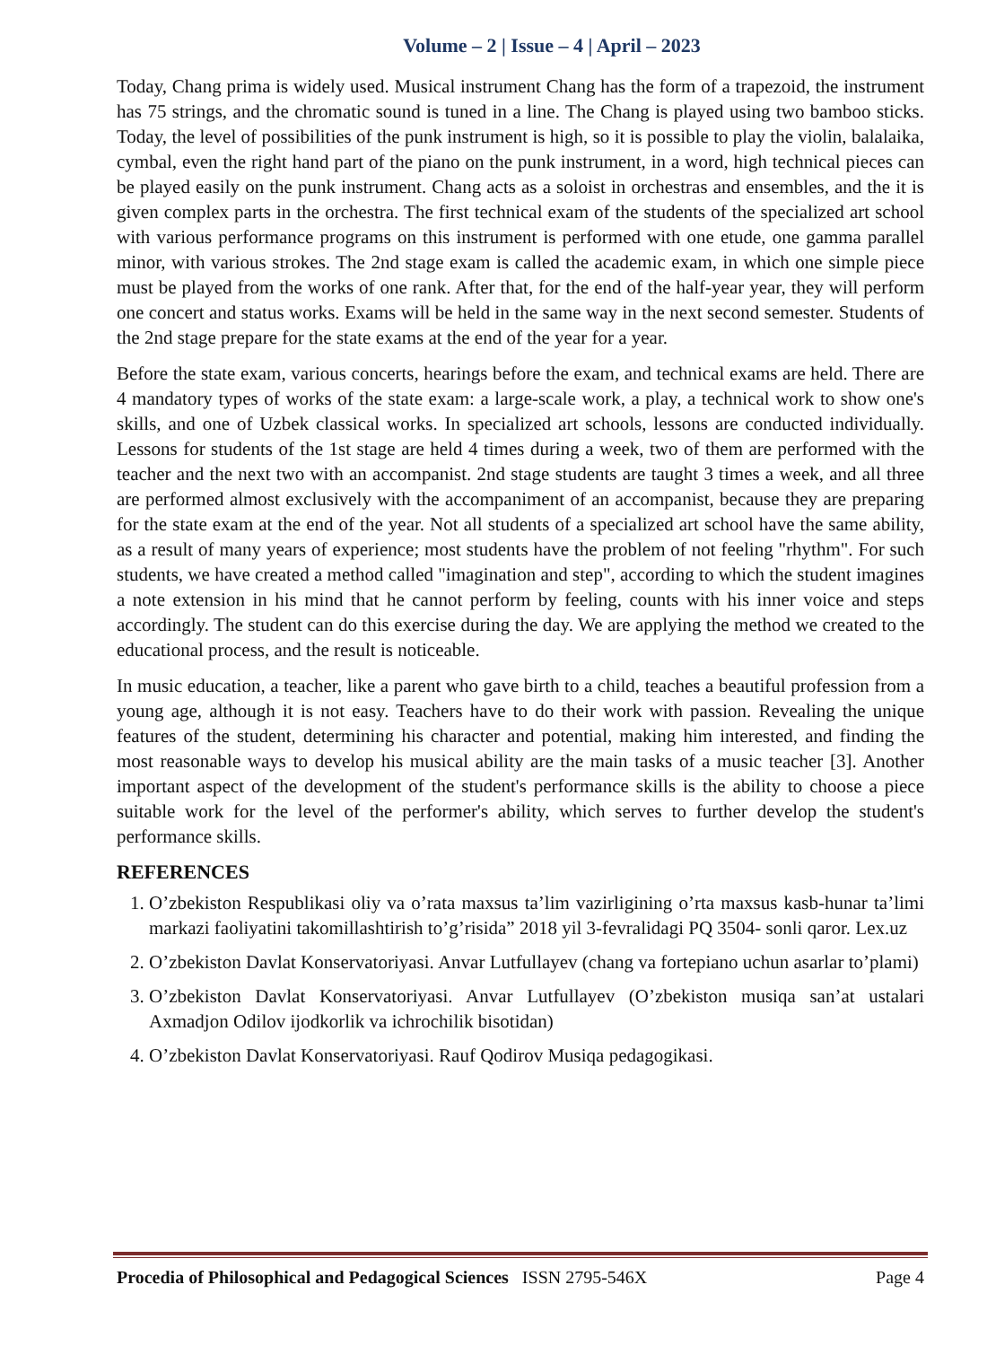Volume – 2 | Issue – 4 | April – 2023
Today, Chang prima is widely used. Musical instrument Chang has the form of a trapezoid, the instrument has 75 strings, and the chromatic sound is tuned in a line. The Chang is played using two bamboo sticks. Today, the level of possibilities of the punk instrument is high, so it is possible to play the violin, balalaika, cymbal, even the right hand part of the piano on the punk instrument, in a word, high technical pieces can be played easily on the punk instrument. Chang acts as a soloist in orchestras and ensembles, and the it is given complex parts in the orchestra. The first technical exam of the students of the specialized art school with various performance programs on this instrument is performed with one etude, one gamma parallel minor, with various strokes. The 2nd stage exam is called the academic exam, in which one simple piece must be played from the works of one rank. After that, for the end of the half-year year, they will perform one concert and status works. Exams will be held in the same way in the next second semester. Students of the 2nd stage prepare for the state exams at the end of the year for a year.
Before the state exam, various concerts, hearings before the exam, and technical exams are held. There are 4 mandatory types of works of the state exam: a large-scale work, a play, a technical work to show one's skills, and one of Uzbek classical works. In specialized art schools, lessons are conducted individually. Lessons for students of the 1st stage are held 4 times during a week, two of them are performed with the teacher and the next two with an accompanist. 2nd stage students are taught 3 times a week, and all three are performed almost exclusively with the accompaniment of an accompanist, because they are preparing for the state exam at the end of the year. Not all students of a specialized art school have the same ability, as a result of many years of experience; most students have the problem of not feeling "rhythm". For such students, we have created a method called "imagination and step", according to which the student imagines a note extension in his mind that he cannot perform by feeling, counts with his inner voice and steps accordingly. The student can do this exercise during the day. We are applying the method we created to the educational process, and the result is noticeable.
In music education, a teacher, like a parent who gave birth to a child, teaches a beautiful profession from a young age, although it is not easy. Teachers have to do their work with passion. Revealing the unique features of the student, determining his character and potential, making him interested, and finding the most reasonable ways to develop his musical ability are the main tasks of a music teacher [3]. Another important aspect of the development of the student's performance skills is the ability to choose a piece suitable work for the level of the performer's ability, which serves to further develop the student's performance skills.
REFERENCES
1. O’zbekiston Respublikasi oliy va o’rata maxsus ta’lim vazirligining o’rta maxsus kasb-hunar ta’limi markazi faoliyatini takomillashtirish to’g’risida” 2018 yil 3-fevralidagi PQ 3504- sonli qaror. Lex.uz
2. O’zbekiston Davlat Konservatoriyasi. Anvar Lutfullayev (chang va fortepiano uchun asarlar to’plami)
3. O’zbekiston Davlat Konservatoriyasi. Anvar Lutfullayev (O’zbekiston musiqa san’at ustalari Axmadjon Odilov ijodkorlik va ichrochilik bisotidan)
4. O’zbekiston Davlat Konservatoriyasi. Rauf Qodirov Musiqa pedagogikasi.
Procedia of Philosophical and Pedagogical Sciences ISSN 2795-546X Page 4